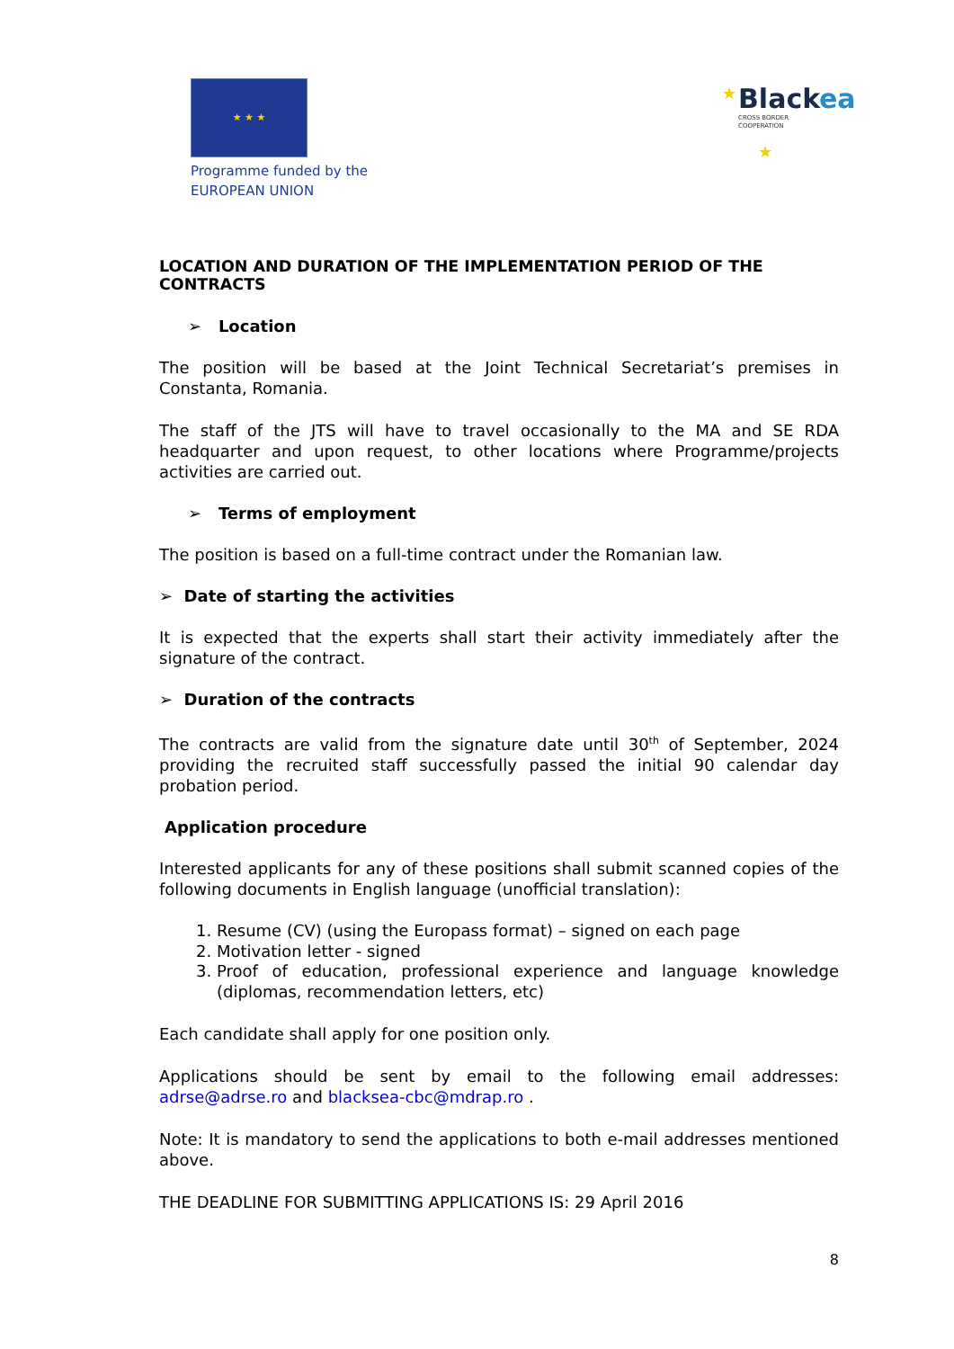★ ★ ★
Programme funded by the
EUROPEAN UNION
Black
ea
CROSS BORDER
COOPERATION
★
★
LOCATION AND DURATION OF THE IMPLEMENTATION PERIOD OF THE CONTRACTS
➢ Location
The position will be based at the Joint Technical Secretariat’s premises in Constanta, Romania.
The staff of the JTS will have to travel occasionally to the MA and SE RDA headquarter and upon request, to other locations where Programme/projects activities are carried out.
➢ Terms of employment
The position is based on a full-time contract under the Romanian law.
➢ Date of starting the activities
It is expected that the experts shall start their activity immediately after the signature of the contract.
➢ Duration of the contracts
The contracts are valid from the signature date until 30<sup>th</sup> of September, 2024 providing the recruited staff successfully passed the initial 90 calendar day probation period.
Application procedure
Interested applicants for any of these positions shall submit scanned copies of the following documents in English language (unofficial translation):
1. Resume (CV) (using the Europass format) – signed on each page
2. Motivation letter - signed
3. Proof of education, professional experience and language knowledge (diplomas, recommendation letters, etc)
Each candidate shall apply for one position only.
Applications should be sent by email to the following email addresses: adrse@adrse.ro and blacksea-cbc@mdrap.ro .
Note: It is mandatory to send the applications to both e-mail addresses mentioned above.
THE DEADLINE FOR SUBMITTING APPLICATIONS IS: 29 April 2016
8